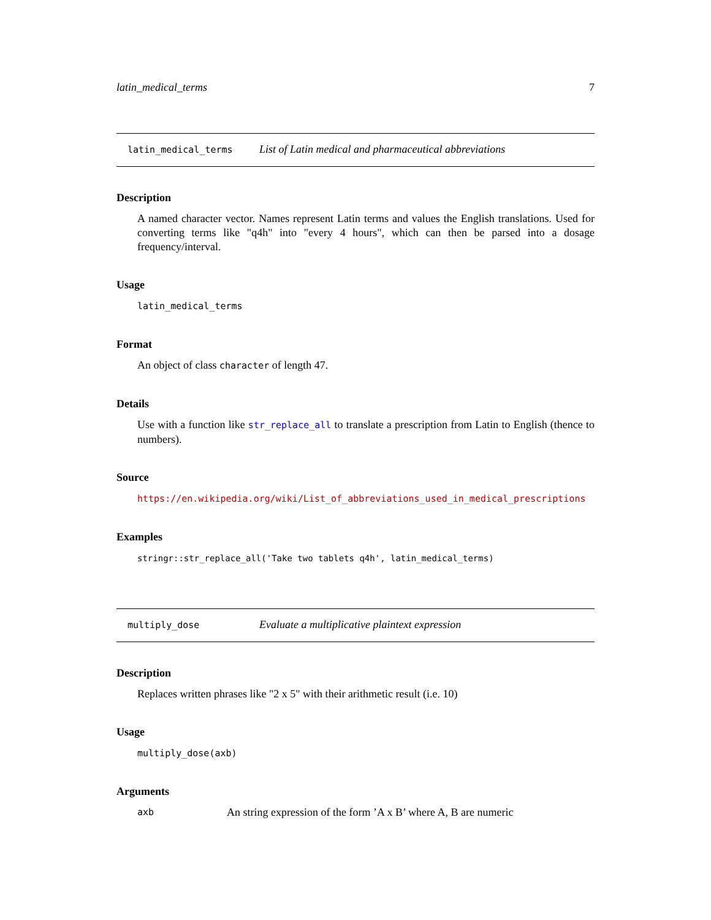latin_medical_terms 7
latin_medical_terms List of Latin medical and pharmaceutical abbreviations
Description
A named character vector. Names represent Latin terms and values the English translations. Used for converting terms like "q4h" into "every 4 hours", which can then be parsed into a dosage frequency/interval.
Usage
latin_medical_terms
Format
An object of class character of length 47.
Details
Use with a function like str_replace_all to translate a prescription from Latin to English (thence to numbers).
Source
https://en.wikipedia.org/wiki/List_of_abbreviations_used_in_medical_prescriptions
Examples
stringr::str_replace_all('Take two tablets q4h', latin_medical_terms)
multiply_dose Evaluate a multiplicative plaintext expression
Description
Replaces written phrases like "2 x 5" with their arithmetic result (i.e. 10)
Usage
multiply_dose(axb)
Arguments
axb An string expression of the form ’A x B’ where A, B are numeric